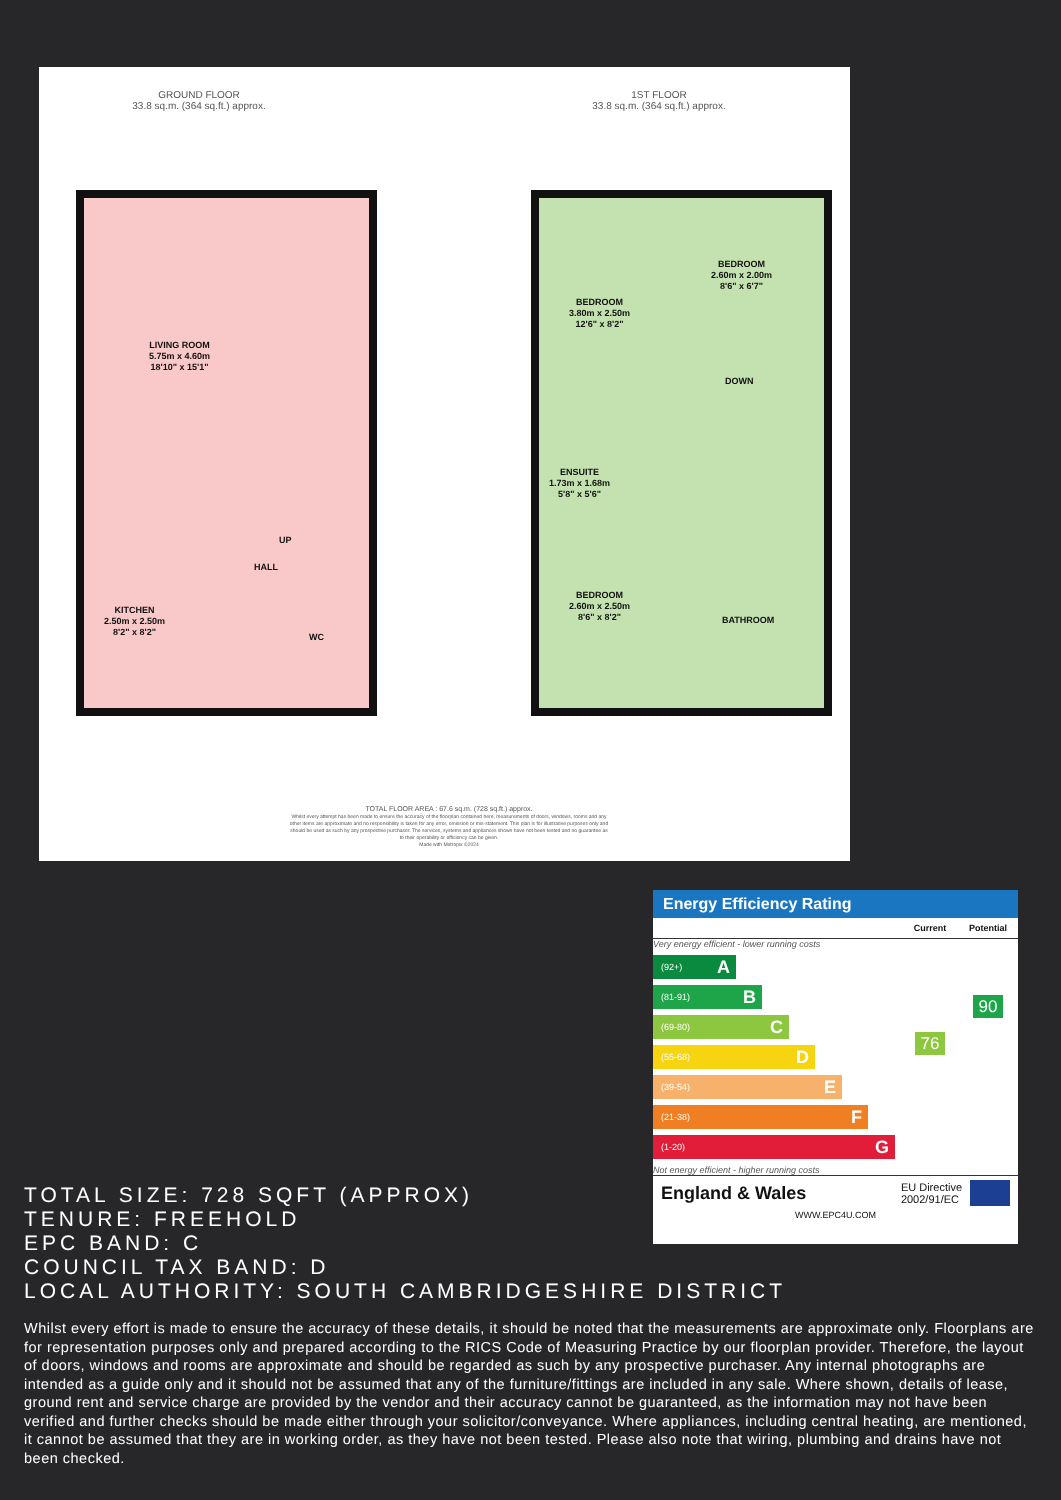GROUND FLOOR
33.8 sq.m. (364 sq.ft.) approx.
1ST FLOOR
33.8 sq.m. (364 sq.ft.) approx.
LIVING ROOM
5.75m x 4.60m
18'10" x 15'1"
UP
HALL
KITCHEN
2.50m x 2.50m
8'2" x 8'2"
WC
BEDROOM
3.80m x 2.50m
12'6" x 8'2"
BEDROOM
2.60m x 2.00m
8'6" x 6'7"
DOWN
ENSUITE
1.73m x 1.68m
5'8" x 5'6"
BEDROOM
2.60m x 2.50m
8'6" x 8'2"
BATHROOM
TOTAL FLOOR AREA : 67.6 sq.m. (728 sq.ft.) approx.
Whilst every attempt has been made to ensure the accuracy of the floorplan contained here, measurements of doors, windows, rooms and any other items are approximate and no responsibility is taken for any error, omission or mis-statement. This plan is for illustrative purposes only and should be used as such by any prospective purchaser. The services, systems and appliances shown have not been tested and no guarantee as to their operability or efficiency can be given.
Made with Metropix ©2024
Energy Efficiency Rating
Current Potential
Very energy efficient - lower running costs
(92+) A
(81-91) B
(69-80) C
(55-68) D
(39-54) E
(21-38) F
(1-20) G
Not energy efficient - higher running costs
76
90
England & Wales EU Directive
2002/91/EC
WWW.EPC4U.COM
TOTAL SIZE: 728 SQFT (APPROX)
TENURE: FREEHOLD
EPC BAND: C
COUNCIL TAX BAND: D
LOCAL AUTHORITY: SOUTH CAMBRIDGESHIRE DISTRICT
Whilst every effort is made to ensure the accuracy of these details, it should be noted that the measurements are approximate only. Floorplans are for representation purposes only and prepared according to the RICS Code of Measuring Practice by our floorplan provider. Therefore, the layout of doors, windows and rooms are approximate and should be regarded as such by any prospective purchaser. Any internal photographs are intended as a guide only and it should not be assumed that any of the furniture/fittings are included in any sale. Where shown, details of lease, ground rent and service charge are provided by the vendor and their accuracy cannot be guaranteed, as the information may not have been verified and further checks should be made either through your solicitor/conveyance. Where appliances, including central heating, are mentioned, it cannot be assumed that they are in working order, as they have not been tested. Please also note that wiring, plumbing and drains have not been checked.